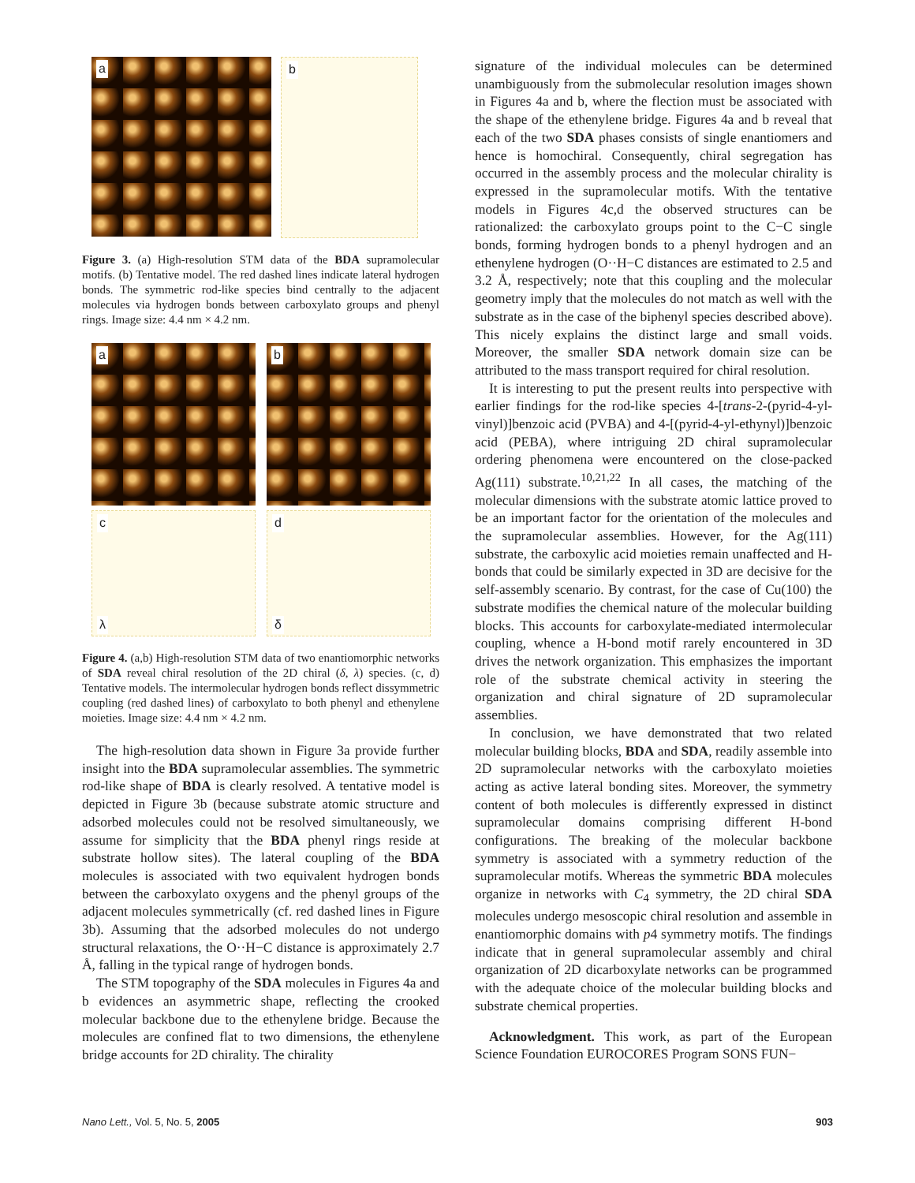a
b
Figure 3. (a) High-resolution STM data of the BDA supramolecular motifs. (b) Tentative model. The red dashed lines indicate lateral hydrogen bonds. The symmetric rod-like species bind centrally to the adjacent molecules via hydrogen bonds between carboxylato groups and phenyl rings. Image size: 4.4 nm × 4.2 nm.
a
b
c
λ
d
δ
Figure 4. (a,b) High-resolution STM data of two enantiomorphic networks of SDA reveal chiral resolution of the 2D chiral (δ, λ) species. (c, d) Tentative models. The intermolecular hydrogen bonds reflect dissymmetric coupling (red dashed lines) of carboxylato to both phenyl and ethenylene moieties. Image size: 4.4 nm × 4.2 nm.
The high-resolution data shown in Figure 3a provide further insight into the BDA supramolecular assemblies. The symmetric rod-like shape of BDA is clearly resolved. A tentative model is depicted in Figure 3b (because substrate atomic structure and adsorbed molecules could not be resolved simultaneously, we assume for simplicity that the BDA phenyl rings reside at substrate hollow sites). The lateral coupling of the BDA molecules is associated with two equivalent hydrogen bonds between the carboxylato oxygens and the phenyl groups of the adjacent molecules symmetrically (cf. red dashed lines in Figure 3b). Assuming that the adsorbed molecules do not undergo structural relaxations, the O··H−C distance is approximately 2.7 Å, falling in the typical range of hydrogen bonds.
The STM topography of the SDA molecules in Figures 4a and b evidences an asymmetric shape, reflecting the crooked molecular backbone due to the ethenylene bridge. Because the molecules are confined flat to two dimensions, the ethenylene bridge accounts for 2D chirality. The chirality
signature of the individual molecules can be determined unambiguously from the submolecular resolution images shown in Figures 4a and b, where the flection must be associated with the shape of the ethenylene bridge. Figures 4a and b reveal that each of the two SDA phases consists of single enantiomers and hence is homochiral. Consequently, chiral segregation has occurred in the assembly process and the molecular chirality is expressed in the supramolecular motifs. With the tentative models in Figures 4c,d the observed structures can be rationalized: the carboxylato groups point to the C−C single bonds, forming hydrogen bonds to a phenyl hydrogen and an ethenylene hydrogen (O··H−C distances are estimated to 2.5 and 3.2 Å, respectively; note that this coupling and the molecular geometry imply that the molecules do not match as well with the substrate as in the case of the biphenyl species described above). This nicely explains the distinct large and small voids. Moreover, the smaller SDA network domain size can be attributed to the mass transport required for chiral resolution.
It is interesting to put the present reults into perspective with earlier findings for the rod-like species 4-[trans-2-(pyrid-4-yl-vinyl)]benzoic acid (PVBA) and 4-[(pyrid-4-yl-ethynyl)]benzoic acid (PEBA), where intriguing 2D chiral supramolecular ordering phenomena were encountered on the close-packed Ag(111) substrate.<sup>10,21,22</sup> In all cases, the matching of the molecular dimensions with the substrate atomic lattice proved to be an important factor for the orientation of the molecules and the supramolecular assemblies. However, for the Ag(111) substrate, the carboxylic acid moieties remain unaffected and H-bonds that could be similarly expected in 3D are decisive for the self-assembly scenario. By contrast, for the case of Cu(100) the substrate modifies the chemical nature of the molecular building blocks. This accounts for carboxylate-mediated intermolecular coupling, whence a H-bond motif rarely encountered in 3D drives the network organization. This emphasizes the important role of the substrate chemical activity in steering the organization and chiral signature of 2D supramolecular assemblies.
In conclusion, we have demonstrated that two related molecular building blocks, BDA and SDA, readily assemble into 2D supramolecular networks with the carboxylato moieties acting as active lateral bonding sites. Moreover, the symmetry content of both molecules is differently expressed in distinct supramolecular domains comprising different H-bond configurations. The breaking of the molecular backbone symmetry is associated with a symmetry reduction of the supramolecular motifs. Whereas the symmetric BDA molecules organize in networks with C<sub>4</sub> symmetry, the 2D chiral SDA molecules undergo mesoscopic chiral resolution and assemble in enantiomorphic domains with p4 symmetry motifs. The findings indicate that in general supramolecular assembly and chiral organization of 2D dicarboxylate networks can be programmed with the adequate choice of the molecular building blocks and substrate chemical properties.
Acknowledgment. This work, as part of the European Science Foundation EUROCORES Program SONS FUN−
Nano Lett., Vol. 5, No. 5, 2005 903